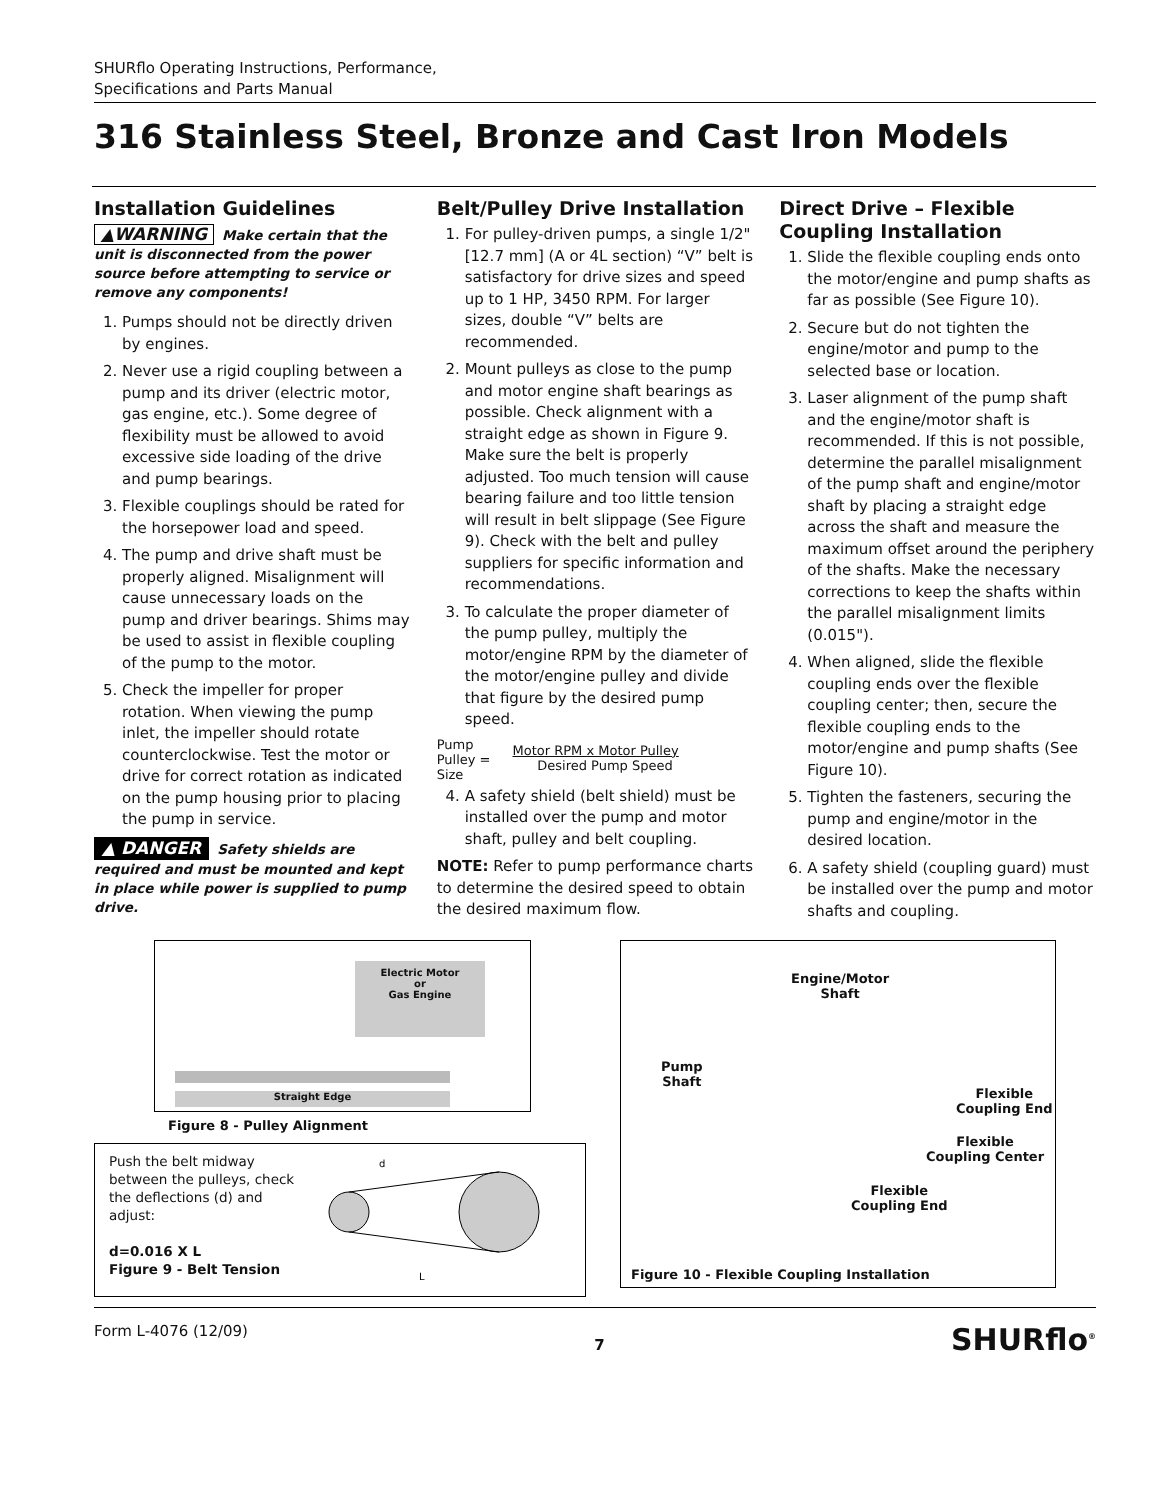SHURflo Operating Instructions, Performance,
Specifications and Parts Manual
316 Stainless Steel, Bronze and Cast Iron Models
Installation Guidelines
▲WARNING Make certain that the unit is disconnected from the power source before attempting to service or remove any components!
1. Pumps should not be directly driven by engines.
2. Never use a rigid coupling between a pump and its driver (electric motor, gas engine, etc.). Some degree of flexibility must be allowed to avoid excessive side loading of the drive and pump bearings.
3. Flexible couplings should be rated for the horsepower load and speed.
4. The pump and drive shaft must be properly aligned. Misalignment will cause unnecessary loads on the pump and driver bearings. Shims may be used to assist in flexible coupling of the pump to the motor.
5. Check the impeller for proper rotation. When viewing the pump inlet, the impeller should rotate counterclockwise. Test the motor or drive for correct rotation as indicated on the pump housing prior to placing the pump in service.
▲ DANGER Safety shields are required and must be mounted and kept in place while power is supplied to pump drive.
Belt/Pulley Drive Installation
1. For pulley-driven pumps, a single 1/2" [12.7 mm] (A or 4L section) “V” belt is satisfactory for drive sizes and speed up to 1 HP, 3450 RPM. For larger sizes, double “V” belts are recommended.
2. Mount pulleys as close to the pump and motor engine shaft bearings as possible. Check alignment with a straight edge as shown in Figure 9. Make sure the belt is properly adjusted. Too much tension will cause bearing failure and too little tension will result in belt slippage (See Figure 9). Check with the belt and pulley suppliers for specific information and recommendations.
3. To calculate the proper diameter of the pump pulley, multiply the motor/engine RPM by the diameter of the motor/engine pulley and divide that figure by the desired pump speed.
Pump
Pulley =
Size
Motor RPM x Motor Pulley
Desired Pump Speed
4. A safety shield (belt shield) must be installed over the pump and motor shaft, pulley and belt coupling.
NOTE: Refer to pump performance charts to determine the desired speed to obtain the desired maximum flow.
Direct Drive – Flexible Coupling Installation
1. Slide the flexible coupling ends onto the motor/engine and pump shafts as far as possible (See Figure 10).
2. Secure but do not tighten the engine/motor and pump to the selected base or location.
3. Laser alignment of the pump shaft and the engine/motor shaft is recommended. If this is not possible, determine the parallel misalignment of the pump shaft and engine/motor shaft by placing a straight edge across the shaft and measure the maximum offset around the periphery of the shafts. Make the necessary corrections to keep the shafts within the parallel misalignment limits (0.015").
4. When aligned, slide the flexible coupling ends over the flexible coupling center; then, secure the flexible coupling ends to the motor/engine and pump shafts (See Figure 10).
5. Tighten the fasteners, securing the pump and engine/motor in the desired location.
6. A safety shield (coupling guard) must be installed over the pump and motor shafts and coupling.
Electric Motor
or
Gas Engine
Straight Edge
Figure 8 - Pulley Alignment
Push the belt midway between the pulleys, check the deflections (d) and adjust:
d=0.016 X L
Figure 9 - Belt Tension
d
L
Engine/Motor
Shaft
Pump
Shaft
Flexible
Coupling End
Flexible
Coupling Center
Flexible
Coupling End
Figure 10 - Flexible Coupling Installation
Form L-4076 (12/09)
7
SHURflo<sup>®</sup>